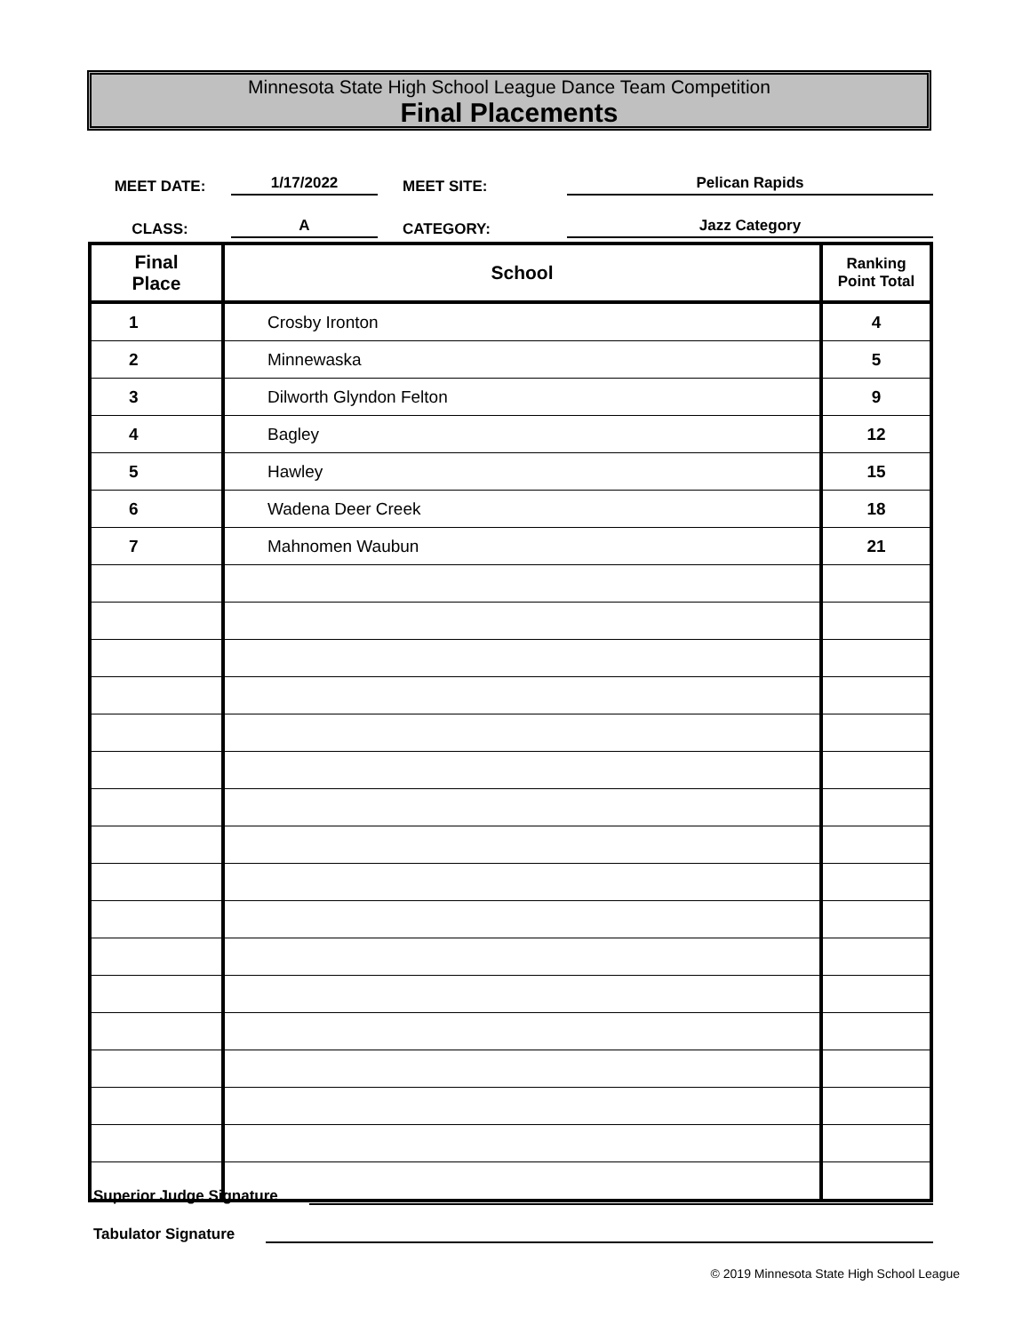Minnesota State High School League Dance Team Competition
Final Placements
MEET DATE:
1/17/2022
MEET SITE:
Pelican Rapids
CLASS:
A
CATEGORY:
Jazz Category
| Final Place | School | Ranking Point Total |
| --- | --- | --- |
| 1 | Crosby Ironton | 4 |
| 2 | Minnewaska | 5 |
| 3 | Dilworth Glyndon Felton | 9 |
| 4 | Bagley | 12 |
| 5 | Hawley | 15 |
| 6 | Wadena Deer Creek | 18 |
| 7 | Mahnomen Waubun | 21 |
Superior Judge Signature
Tabulator Signature
© 2019 Minnesota State High School League